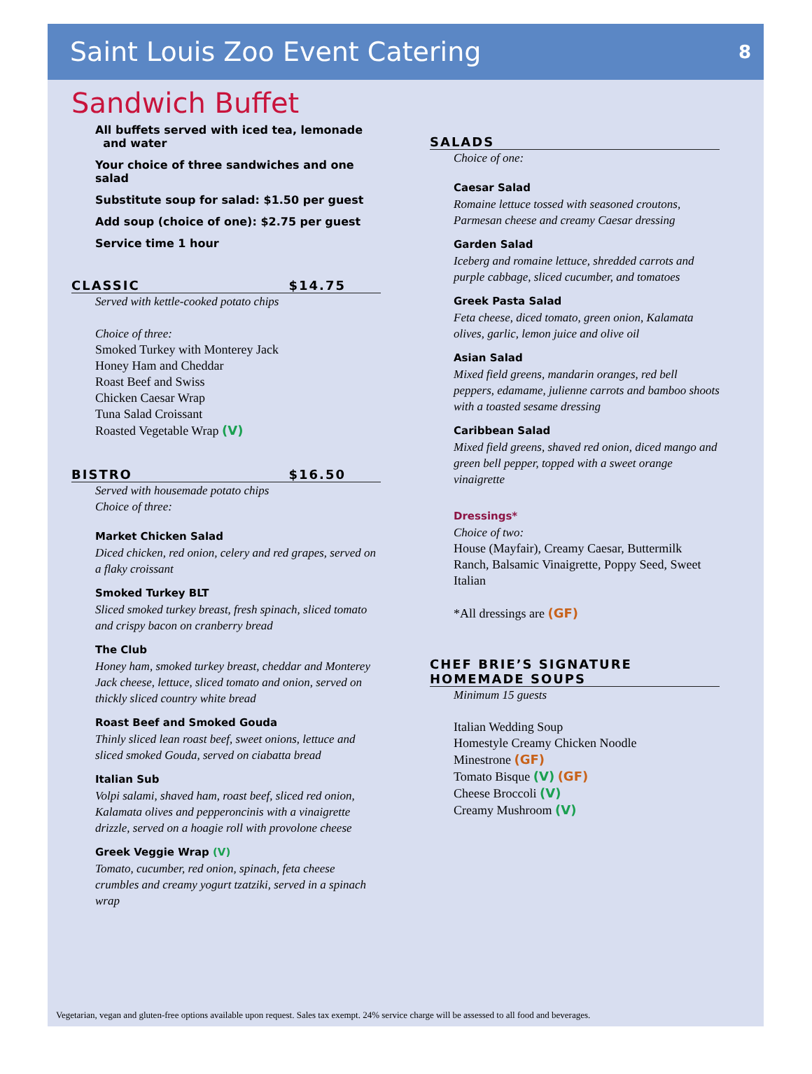Saint Louis Zoo Event Catering
8
Sandwich Buffet
All buffets served with iced tea, lemonade
and water
Your choice of three sandwiches and one salad
Substitute soup for salad: $1.50 per guest
Add soup (choice of one): $2.75 per guest
Service time 1 hour
CLASSIC $14.75
Served with kettle-cooked potato chips
Choice of three:
Smoked Turkey with Monterey Jack
Honey Ham and Cheddar
Roast Beef and Swiss
Chicken Caesar Wrap
Tuna Salad Croissant
Roasted Vegetable Wrap (V)
BISTRO $16.50
Served with housemade potato chips
Choice of three:
Market Chicken Salad
Diced chicken, red onion, celery and red grapes, served on a flaky croissant
Smoked Turkey BLT
Sliced smoked turkey breast, fresh spinach, sliced tomato and crispy bacon on cranberry bread
The Club
Honey ham, smoked turkey breast, cheddar and Monterey Jack cheese, lettuce, sliced tomato and onion, served on thickly sliced country white bread
Roast Beef and Smoked Gouda
Thinly sliced lean roast beef, sweet onions, lettuce and sliced smoked Gouda, served on ciabatta bread
Italian Sub
Volpi salami, shaved ham, roast beef, sliced red onion, Kalamata olives and pepperoncinis with a vinaigrette drizzle, served on a hoagie roll with provolone cheese
Greek Veggie Wrap (V)
Tomato, cucumber, red onion, spinach, feta cheese crumbles and creamy yogurt tzatziki, served in a spinach wrap
SALADS
Choice of one:
Caesar Salad
Romaine lettuce tossed with seasoned croutons, Parmesan cheese and creamy Caesar dressing
Garden Salad
Iceberg and romaine lettuce, shredded carrots and purple cabbage, sliced cucumber, and tomatoes
Greek Pasta Salad
Feta cheese, diced tomato, green onion, Kalamata olives, garlic, lemon juice and olive oil
Asian Salad
Mixed field greens, mandarin oranges, red bell peppers, edamame, julienne carrots and bamboo shoots with a toasted sesame dressing
Caribbean Salad
Mixed field greens, shaved red onion, diced mango and green bell pepper, topped with a sweet orange vinaigrette
Dressings*
Choice of two:
House (Mayfair), Creamy Caesar, Buttermilk Ranch, Balsamic Vinaigrette, Poppy Seed, Sweet Italian
*All dressings are (GF)
CHEF BRIE’S SIGNATURE
HOMEMADE SOUPS
Minimum 15 guests
Italian Wedding Soup
Homestyle Creamy Chicken Noodle
Minestrone (GF)
Tomato Bisque (V) (GF)
Cheese Broccoli (V)
Creamy Mushroom (V)
Vegetarian, vegan and gluten-free options available upon request. Sales tax exempt. 24% service charge will be assessed to all food and beverages.